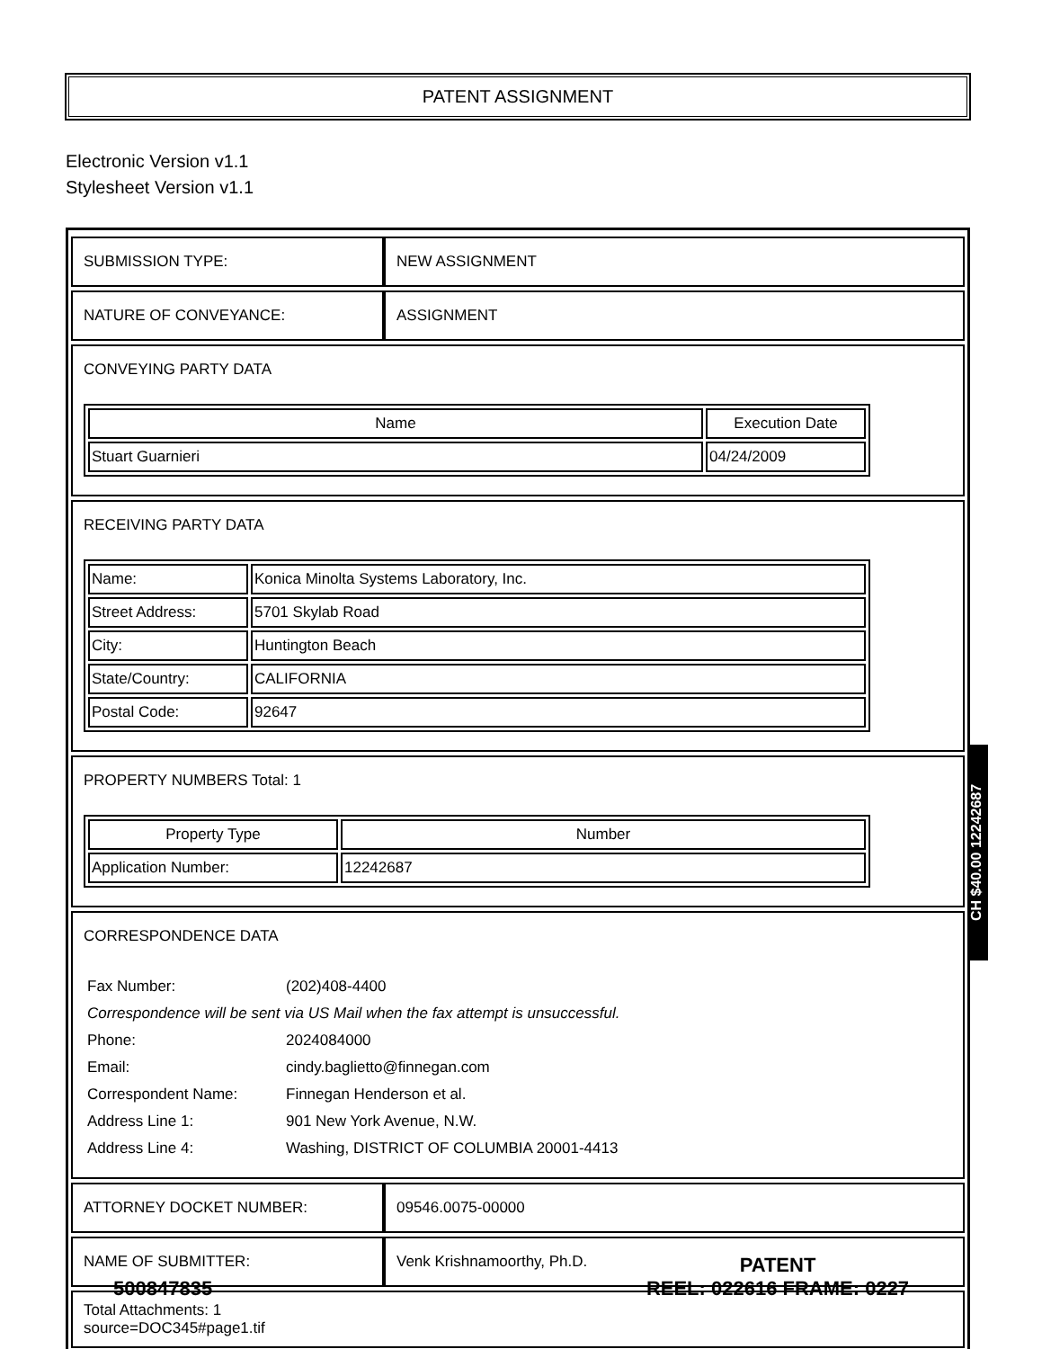PATENT ASSIGNMENT
Electronic Version v1.1
Stylesheet Version v1.1
| SUBMISSION TYPE: | NEW ASSIGNMENT |
| NATURE OF CONVEYANCE: | ASSIGNMENT |
| CONVEYING PARTY DATA / Name / Execution Date / / --- / --- / / Stuart Guarnieri / 04/24/2009 / | |
| RECEIVING PARTY DATA / Name: / Konica Minolta Systems Laboratory, Inc. / / Street Address: / 5701 Skylab Road / / City: / Huntington Beach / / State/Country: / CALIFORNIA / / Postal Code: / 92647 / | |
| PROPERTY NUMBERS Total: 1 / Property Type / Number / / --- / --- / / Application Number: / 12242687 / | |
| CORRESPONDENCE DATA / Fax Number: / (202)408-4400 / / Correspondence will be sent via US Mail when the fax attempt is unsuccessful. / / / Phone: / 2024084000 / / Email: / cindy.baglietto@finnegan.com / / Correspondent Name: / Finnegan Henderson et al. / / Address Line 1: / 901 New York Avenue, N.W. / / Address Line 4: / Washing, DISTRICT OF COLUMBIA 20001-4413 / | |
| ATTORNEY DOCKET NUMBER: | 09546.0075-00000 |
| NAME OF SUBMITTER: | Venk Krishnamoorthy, Ph.D. |
| Total Attachments: 1 source=DOC345#page1.tif | |
CH $40.00 12242687
500847835
PATENT
REEL: 022616 FRAME: 0227